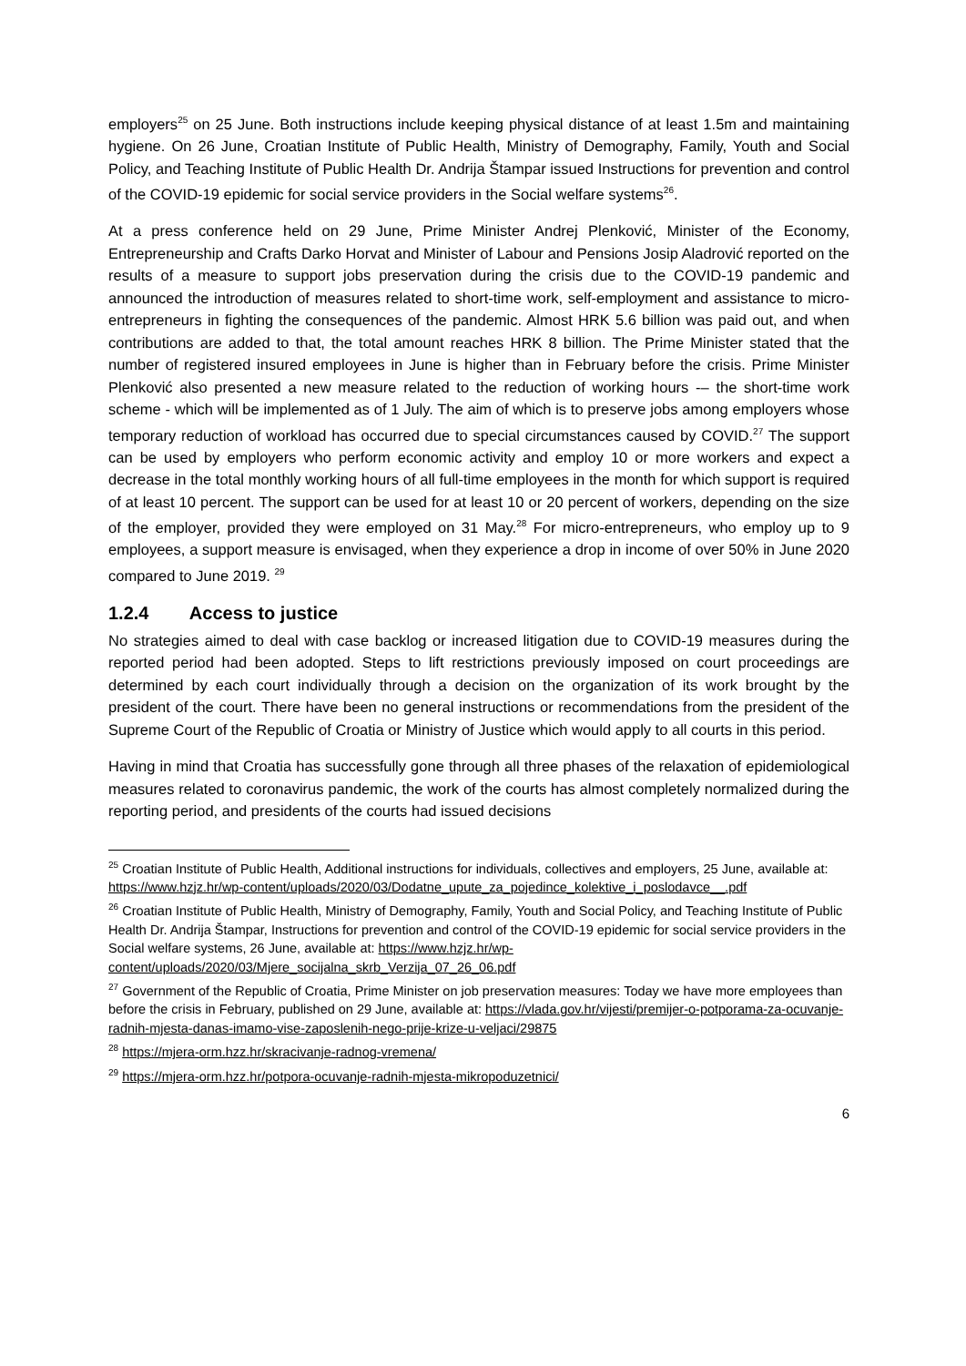employers<sup>25</sup> on 25 June. Both instructions include keeping physical distance of at least 1.5m and maintaining hygiene. On 26 June, Croatian Institute of Public Health, Ministry of Demography, Family, Youth and Social Policy, and Teaching Institute of Public Health Dr. Andrija Štampar issued Instructions for prevention and control of the COVID-19 epidemic for social service providers in the Social welfare systems<sup>26</sup>.
At a press conference held on 29 June, Prime Minister Andrej Plenković, Minister of the Economy, Entrepreneurship and Crafts Darko Horvat and Minister of Labour and Pensions Josip Aladrović reported on the results of a measure to support jobs preservation during the crisis due to the COVID-19 pandemic and announced the introduction of measures related to short-time work, self-employment and assistance to micro-entrepreneurs in fighting the consequences of the pandemic. Almost HRK 5.6 billion was paid out, and when contributions are added to that, the total amount reaches HRK 8 billion. The Prime Minister stated that the number of registered insured employees in June is higher than in February before the crisis. Prime Minister Plenković also presented a new measure related to the reduction of working hours -– the short-time work scheme - which will be implemented as of 1 July. The aim of which is to preserve jobs among employers whose temporary reduction of workload has occurred due to special circumstances caused by COVID.<sup>27</sup> The support can be used by employers who perform economic activity and employ 10 or more workers and expect a decrease in the total monthly working hours of all full-time employees in the month for which support is required of at least 10 percent. The support can be used for at least 10 or 20 percent of workers, depending on the size of the employer, provided they were employed on 31 May.<sup>28</sup> For micro-entrepreneurs, who employ up to 9 employees, a support measure is envisaged, when they experience a drop in income of over 50% in June 2020 compared to June 2019. <sup>29</sup>
1.2.4 Access to justice
No strategies aimed to deal with case backlog or increased litigation due to COVID-19 measures during the reported period had been adopted. Steps to lift restrictions previously imposed on court proceedings are determined by each court individually through a decision on the organization of its work brought by the president of the court. There have been no general instructions or recommendations from the president of the Supreme Court of the Republic of Croatia or Ministry of Justice which would apply to all courts in this period.
Having in mind that Croatia has successfully gone through all three phases of the relaxation of epidemiological measures related to coronavirus pandemic, the work of the courts has almost completely normalized during the reporting period, and presidents of the courts had issued decisions
<sup>25</sup> Croatian Institute of Public Health, Additional instructions for individuals, collectives and employers, 25 June, available at: https://www.hzjz.hr/wp-content/uploads/2020/03/Dodatne_upute_za_pojedince_kolektive_i_poslodavce__.pdf
<sup>26</sup> Croatian Institute of Public Health, Ministry of Demography, Family, Youth and Social Policy, and Teaching Institute of Public Health Dr. Andrija Štampar, Instructions for prevention and control of the COVID-19 epidemic for social service providers in the Social welfare systems, 26 June, available at: https://www.hzjz.hr/wp-content/uploads/2020/03/Mjere_socijalna_skrb_Verzija_07_26_06.pdf
<sup>27</sup> Government of the Republic of Croatia, Prime Minister on job preservation measures: Today we have more employees than before the crisis in February, published on 29 June, available at: https://vlada.gov.hr/vijesti/premijer-o-potporama-za-ocuvanje-radnih-mjesta-danas-imamo-vise-zaposlenih-nego-prije-krize-u-veljaci/29875
<sup>28</sup> https://mjera-orm.hzz.hr/skracivanje-radnog-vremena/
<sup>29</sup> https://mjera-orm.hzz.hr/potpora-ocuvanje-radnih-mjesta-mikropoduzetnici/
6